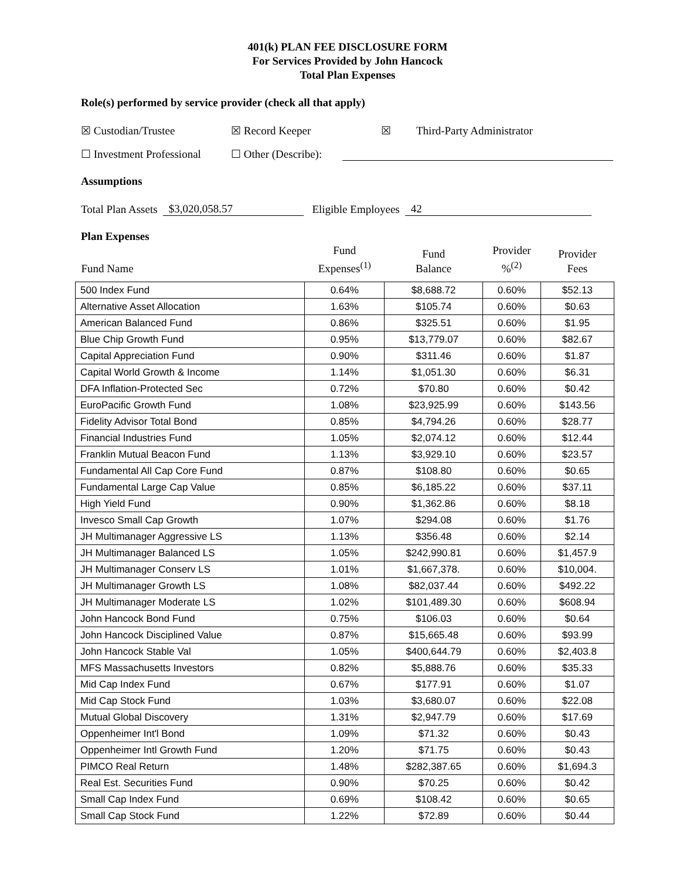401(k) PLAN FEE DISCLOSURE FORM
For Services Provided by John Hancock
Total Plan Expenses
Role(s) performed by service provider (check all that apply)
☒ Custodian/Trustee ☒ Record Keeper ☒ Third-Party Administrator
☐ Investment Professional ☐ Other (Describe):
Assumptions
Total Plan Assets $3,020,058.57 Eligible Employees 42
Plan Expenses
| Fund Name | Fund Expenses<sup>(1)</sup> | Fund Balance | Provider %<sup>(2)</sup> | Provider Fees |
| --- | --- | --- | --- | --- |
| 500 Index Fund | 0.64% | $8,688.72 | 0.60% | $52.13 |
| Alternative Asset Allocation | 1.63% | $105.74 | 0.60% | $0.63 |
| American Balanced Fund | 0.86% | $325.51 | 0.60% | $1.95 |
| Blue Chip Growth Fund | 0.95% | $13,779.07 | 0.60% | $82.67 |
| Capital Appreciation Fund | 0.90% | $311.46 | 0.60% | $1.87 |
| Capital World Growth & Income | 1.14% | $1,051.30 | 0.60% | $6.31 |
| DFA Inflation-Protected Sec | 0.72% | $70.80 | 0.60% | $0.42 |
| EuroPacific Growth Fund | 1.08% | $23,925.99 | 0.60% | $143.56 |
| Fidelity Advisor Total Bond | 0.85% | $4,794.26 | 0.60% | $28.77 |
| Financial Industries Fund | 1.05% | $2,074.12 | 0.60% | $12.44 |
| Franklin Mutual Beacon Fund | 1.13% | $3,929.10 | 0.60% | $23.57 |
| Fundamental All Cap Core Fund | 0.87% | $108.80 | 0.60% | $0.65 |
| Fundamental Large Cap Value | 0.85% | $6,185.22 | 0.60% | $37.11 |
| High Yield Fund | 0.90% | $1,362.86 | 0.60% | $8.18 |
| Invesco Small Cap Growth | 1.07% | $294.08 | 0.60% | $1.76 |
| JH Multimanager Aggressive LS | 1.13% | $356.48 | 0.60% | $2.14 |
| JH Multimanager Balanced LS | 1.05% | $242,990.81 | 0.60% | $1,457.9 |
| JH Multimanager Conserv LS | 1.01% | $1,667,378. | 0.60% | $10,004. |
| JH Multimanager Growth LS | 1.08% | $82,037.44 | 0.60% | $492.22 |
| JH Multimanager Moderate LS | 1.02% | $101,489.30 | 0.60% | $608.94 |
| John Hancock Bond Fund | 0.75% | $106.03 | 0.60% | $0.64 |
| John Hancock Disciplined Value | 0.87% | $15,665.48 | 0.60% | $93.99 |
| John Hancock Stable Val | 1.05% | $400,644.79 | 0.60% | $2,403.8 |
| MFS Massachusetts Investors | 0.82% | $5,888.76 | 0.60% | $35.33 |
| Mid Cap Index Fund | 0.67% | $177.91 | 0.60% | $1.07 |
| Mid Cap Stock Fund | 1.03% | $3,680.07 | 0.60% | $22.08 |
| Mutual Global Discovery | 1.31% | $2,947.79 | 0.60% | $17.69 |
| Oppenheimer Int'l Bond | 1.09% | $71.32 | 0.60% | $0.43 |
| Oppenheimer Intl Growth Fund | 1.20% | $71.75 | 0.60% | $0.43 |
| PIMCO Real Return | 1.48% | $282,387.65 | 0.60% | $1,694.3 |
| Real Est. Securities Fund | 0.90% | $70.25 | 0.60% | $0.42 |
| Small Cap Index Fund | 0.69% | $108.42 | 0.60% | $0.65 |
| Small Cap Stock Fund | 1.22% | $72.89 | 0.60% | $0.44 |